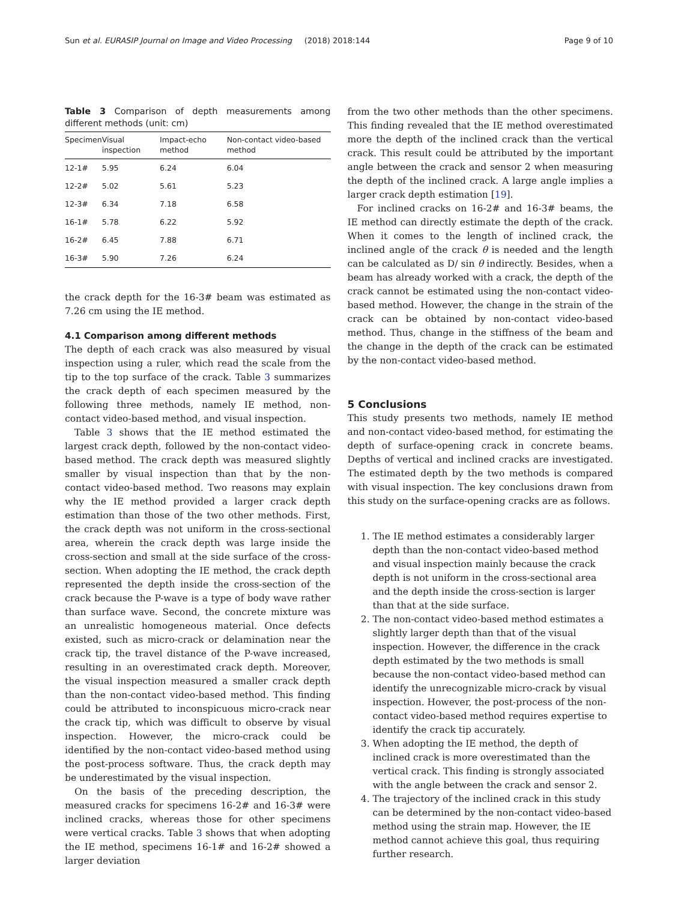Sun et al. EURASIP Journal on Image and Video Processing (2018) 2018:144 Page 9 of 10
Table 3 Comparison of depth measurements among different methods (unit: cm)
| Specimen | Visual inspection | Impact-echo method | Non-contact video-based method |
| --- | --- | --- | --- |
| 12-1# | 5.95 | 6.24 | 6.04 |
| 12-2# | 5.02 | 5.61 | 5.23 |
| 12-3# | 6.34 | 7.18 | 6.58 |
| 16-1# | 5.78 | 6.22 | 5.92 |
| 16-2# | 6.45 | 7.88 | 6.71 |
| 16-3# | 5.90 | 7.26 | 6.24 |
the crack depth for the 16-3# beam was estimated as 7.26 cm using the IE method.
4.1 Comparison among different methods
The depth of each crack was also measured by visual inspection using a ruler, which read the scale from the tip to the top surface of the crack. Table 3 summarizes the crack depth of each specimen measured by the following three methods, namely IE method, non-contact video-based method, and visual inspection.
Table 3 shows that the IE method estimated the largest crack depth, followed by the non-contact video-based method. The crack depth was measured slightly smaller by visual inspection than that by the non-contact video-based method. Two reasons may explain why the IE method provided a larger crack depth estimation than those of the two other methods. First, the crack depth was not uniform in the cross-sectional area, wherein the crack depth was large inside the cross-section and small at the side surface of the cross-section. When adopting the IE method, the crack depth represented the depth inside the cross-section of the crack because the P-wave is a type of body wave rather than surface wave. Second, the concrete mixture was an unrealistic homogeneous material. Once defects existed, such as micro-crack or delamination near the crack tip, the travel distance of the P-wave increased, resulting in an overestimated crack depth. Moreover, the visual inspection measured a smaller crack depth than the non-contact video-based method. This finding could be attributed to inconspicuous micro-crack near the crack tip, which was difficult to observe by visual inspection. However, the micro-crack could be identified by the non-contact video-based method using the post-process software. Thus, the crack depth may be underestimated by the visual inspection.
On the basis of the preceding description, the measured cracks for specimens 16-2# and 16-3# were inclined cracks, whereas those for other specimens were vertical cracks. Table 3 shows that when adopting the IE method, specimens 16-1# and 16-2# showed a larger deviation
from the two other methods than the other specimens. This finding revealed that the IE method overestimated more the depth of the inclined crack than the vertical crack. This result could be attributed by the important angle between the crack and sensor 2 when measuring the depth of the inclined crack. A large angle implies a larger crack depth estimation [19].
For inclined cracks on 16-2# and 16-3# beams, the IE method can directly estimate the depth of the crack. When it comes to the length of inclined crack, the inclined angle of the crack θ is needed and the length can be calculated as D/ sin θ indirectly. Besides, when a beam has already worked with a crack, the depth of the crack cannot be estimated using the non-contact video-based method. However, the change in the strain of the crack can be obtained by non-contact video-based method. Thus, change in the stiffness of the beam and the change in the depth of the crack can be estimated by the non-contact video-based method.
5 Conclusions
This study presents two methods, namely IE method and non-contact video-based method, for estimating the depth of surface-opening crack in concrete beams. Depths of vertical and inclined cracks are investigated. The estimated depth by the two methods is compared with visual inspection. The key conclusions drawn from this study on the surface-opening cracks are as follows.
1. The IE method estimates a considerably larger depth than the non-contact video-based method and visual inspection mainly because the crack depth is not uniform in the cross-sectional area and the depth inside the cross-section is larger than that at the side surface.
2. The non-contact video-based method estimates a slightly larger depth than that of the visual inspection. However, the difference in the crack depth estimated by the two methods is small because the non-contact video-based method can identify the unrecognizable micro-crack by visual inspection. However, the post-process of the non-contact video-based method requires expertise to identify the crack tip accurately.
3. When adopting the IE method, the depth of inclined crack is more overestimated than the vertical crack. This finding is strongly associated with the angle between the crack and sensor 2.
4. The trajectory of the inclined crack in this study can be determined by the non-contact video-based method using the strain map. However, the IE method cannot achieve this goal, thus requiring further research.